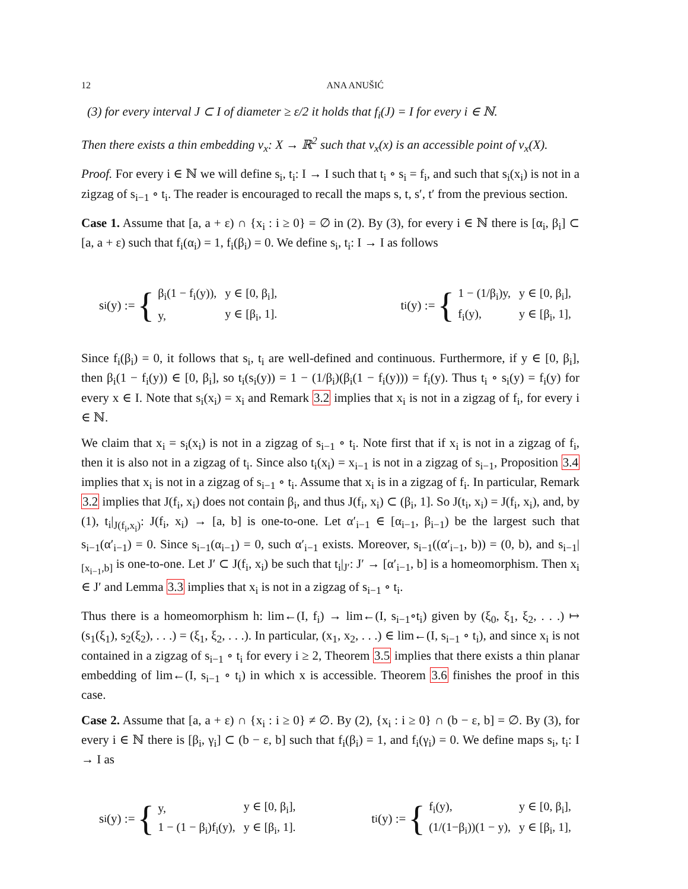12 ANA ANUŠIĆ
(3) for every interval J ⊂ I of diameter ≥ ε/2 it holds that f<sub>i</sub>(J) = I for every i ∈ ℕ.
Then there exists a thin embedding ν<sub>x</sub>: X → ℝ<sup>2</sup> such that ν<sub>x</sub>(x) is an accessible point of ν<sub>x</sub>(X).
Proof. For every i ∈ ℕ we will define s<sub>i</sub>, t<sub>i</sub>: I → I such that t<sub>i</sub> ∘ s<sub>i</sub> = f<sub>i</sub>, and such that s<sub>i</sub>(x<sub>i</sub>) is not in a zigzag of s<sub>i−1</sub> ∘ t<sub>i</sub>. The reader is encouraged to recall the maps s, t, s′, t′ from the previous section.
Case 1. Assume that [a, a + ε) ∩ {x<sub>i</sub> : i ≥ 0} = ∅ in (2). By (3), for every i ∈ ℕ there is [α<sub>i</sub>, β<sub>i</sub>] ⊂ [a, a + ε) such that f<sub>i</sub>(α<sub>i</sub>) = 1, f<sub>i</sub>(β<sub>i</sub>) = 0. We define s<sub>i</sub>, t<sub>i</sub>: I → I as follows
s<sub>i</sub>(y) := {
| β<sub>i</sub>(1 − f<sub>i</sub>(y)), | y ∈ [0, β<sub>i</sub>], |
| y, | y ∈ [β<sub>i</sub>, 1]. |
t<sub>i</sub>(y) := {
| 1 − (1/β<sub>i</sub>)y, | y ∈ [0, β<sub>i</sub>], |
| f<sub>i</sub>(y), | y ∈ [β<sub>i</sub>, 1], |
Since f<sub>i</sub>(β<sub>i</sub>) = 0, it follows that s<sub>i</sub>, t<sub>i</sub> are well-defined and continuous. Furthermore, if y ∈ [0, β<sub>i</sub>], then β<sub>i</sub>(1 − f<sub>i</sub>(y)) ∈ [0, β<sub>i</sub>], so t<sub>i</sub>(s<sub>i</sub>(y)) = 1 − (1/β<sub>i</sub>)(β<sub>i</sub>(1 − f<sub>i</sub>(y))) = f<sub>i</sub>(y). Thus t<sub>i</sub> ∘ s<sub>i</sub>(y) = f<sub>i</sub>(y) for every x ∈ I. Note that s<sub>i</sub>(x<sub>i</sub>) = x<sub>i</sub> and Remark 3.2 implies that x<sub>i</sub> is not in a zigzag of f<sub>i</sub>, for every i ∈ ℕ.
We claim that x<sub>i</sub> = s<sub>i</sub>(x<sub>i</sub>) is not in a zigzag of s<sub>i−1</sub> ∘ t<sub>i</sub>. Note first that if x<sub>i</sub> is not in a zigzag of f<sub>i</sub>, then it is also not in a zigzag of t<sub>i</sub>. Since also t<sub>i</sub>(x<sub>i</sub>) = x<sub>i−1</sub> is not in a zigzag of s<sub>i−1</sub>, Proposition 3.4 implies that x<sub>i</sub> is not in a zigzag of s<sub>i−1</sub> ∘ t<sub>i</sub>. Assume that x<sub>i</sub> is in a zigzag of f<sub>i</sub>. In particular, Remark 3.2 implies that J(f<sub>i</sub>, x<sub>i</sub>) does not contain β<sub>i</sub>, and thus J(f<sub>i</sub>, x<sub>i</sub>) ⊂ (β<sub>i</sub>, 1]. So J(t<sub>i</sub>, x<sub>i</sub>) = J(f<sub>i</sub>, x<sub>i</sub>), and, by (1), t<sub>i</sub>|<sub>J(f<sub>i</sub>,x<sub>i</sub>)</sub>: J(f<sub>i</sub>, x<sub>i</sub>) → [a, b] is one-to-one. Let α′<sub>i−1</sub> ∈ [α<sub>i−1</sub>, β<sub>i−1</sub>) be the largest such that s<sub>i−1</sub>(α′<sub>i−1</sub>) = 0. Since s<sub>i−1</sub>(α<sub>i−1</sub>) = 0, such α′<sub>i−1</sub> exists. Moreover, s<sub>i−1</sub>((α′<sub>i−1</sub>, b)) = (0, b), and s<sub>i−1</sub>|<sub>[x<sub>i−1</sub>,b]</sub> is one-to-one. Let J′ ⊂ J(f<sub>i</sub>, x<sub>i</sub>) be such that t<sub>i</sub>|<sub>J′</sub>: J′ → [α′<sub>i−1</sub>, b] is a homeomorphism. Then x<sub>i</sub> ∈ J′ and Lemma 3.3 implies that x<sub>i</sub> is not in a zigzag of s<sub>i−1</sub> ∘ t<sub>i</sub>.
Thus there is a homeomorphism h: lim←(I, f<sub>i</sub>) → lim←(I, s<sub>i−1</sub>∘t<sub>i</sub>) given by (ξ<sub>0</sub>, ξ<sub>1</sub>, ξ<sub>2</sub>, . . .) ↦ (s<sub>1</sub>(ξ<sub>1</sub>), s<sub>2</sub>(ξ<sub>2</sub>), . . .) = (ξ<sub>1</sub>, ξ<sub>2</sub>, . . .). In particular, (x<sub>1</sub>, x<sub>2</sub>, . . .) ∈ lim←(I, s<sub>i−1</sub> ∘ t<sub>i</sub>), and since x<sub>i</sub> is not contained in a zigzag of s<sub>i−1</sub> ∘ t<sub>i</sub> for every i ≥ 2, Theorem 3.5 implies that there exists a thin planar embedding of lim←(I, s<sub>i−1</sub> ∘ t<sub>i</sub>) in which x is accessible. Theorem 3.6 finishes the proof in this case.
Case 2. Assume that [a, a + ε) ∩ {x<sub>i</sub> : i ≥ 0} ≠ ∅. By (2), {x<sub>i</sub> : i ≥ 0} ∩ (b − ε, b] = ∅. By (3), for every i ∈ ℕ there is [β<sub>i</sub>, γ<sub>i</sub>] ⊂ (b − ε, b] such that f<sub>i</sub>(β<sub>i</sub>) = 1, and f<sub>i</sub>(γ<sub>i</sub>) = 0. We define maps s<sub>i</sub>, t<sub>i</sub>: I → I as
s<sub>i</sub>(y) := {
| y, | y ∈ [0, β<sub>i</sub>], |
| 1 − (1 − β<sub>i</sub>)f<sub>i</sub>(y), | y ∈ [β<sub>i</sub>, 1]. |
t<sub>i</sub>(y) := {
| f<sub>i</sub>(y), | y ∈ [0, β<sub>i</sub>], |
| (1/(1−β<sub>i</sub>))(1 − y), | y ∈ [β<sub>i</sub>, 1], |